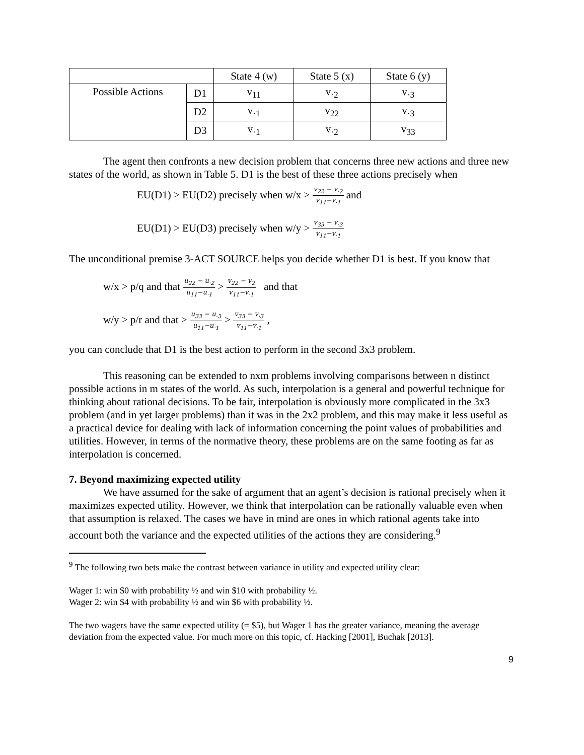| | | State 4 (w) | State 5 (x) | State 6 (y) |
| Possible Actions | D1 | v<sub>11</sub> | v<sub>·2</sub> | v<sub>·3</sub> |
| | D2 | v<sub>·1</sub> | v<sub>22</sub> | v<sub>·3</sub> |
| | D3 | v<sub>·1</sub> | v<sub>·2</sub> | v<sub>33</sub> |
The agent then confronts a new decision problem that concerns three new actions and three new states of the world, as shown in Table 5. D1 is the best of these three actions precisely when
EU(D1) > EU(D2) precisely when w/x > v<sub>22</sub> − v<sub>·2</sub> v<sub>11</sub>−v<sub>·1</sub> and
EU(D1) > EU(D3) precisely when w/y > v<sub>33</sub> − v<sub>·3</sub> v<sub>11</sub>−v<sub>·1</sub>
The unconditional premise 3-ACT SOURCE helps you decide whether D1 is best. If you know that
w/x > p/q and that u<sub>22</sub> − u<sub>·2</sub> u<sub>11</sub>−u<sub>·1</sub> > v<sub>22</sub> − v<sub>2</sub> v<sub>11</sub>−v<sub>·1</sub> and that
w/y > p/r and that > u<sub>33</sub> − u<sub>·3</sub> u<sub>11</sub>−u<sub>·1</sub> > v<sub>33</sub> − v<sub>·3</sub> v<sub>11</sub>−v<sub>·1</sub> ,
you can conclude that D1 is the best action to perform in the second 3x3 problem.
This reasoning can be extended to nxm problems involving comparisons between n distinct possible actions in m states of the world. As such, interpolation is a general and powerful technique for thinking about rational decisions. To be fair, interpolation is obviously more complicated in the 3x3 problem (and in yet larger problems) than it was in the 2x2 problem, and this may make it less useful as a practical device for dealing with lack of information concerning the point values of probabilities and utilities. However, in terms of the normative theory, these problems are on the same footing as far as interpolation is concerned.
7. Beyond maximizing expected utility
We have assumed for the sake of argument that an agent’s decision is rational precisely when it maximizes expected utility. However, we think that interpolation can be rationally valuable even when that assumption is relaxed. The cases we have in mind are ones in which rational agents take into account both the variance and the expected utilities of the actions they are considering.<sup>9</sup>
<sup>9</sup> The following two bets make the contrast between variance in utility and expected utility clear:
Wager 1: win $0 with probability ½ and win $10 with probability ½.
Wager 2: win $4 with probability ½ and win $6 with probability ½.
The two wagers have the same expected utility (= $5), but Wager 1 has the greater variance, meaning the average deviation from the expected value. For much more on this topic, cf. Hacking [2001], Buchak [2013].
9